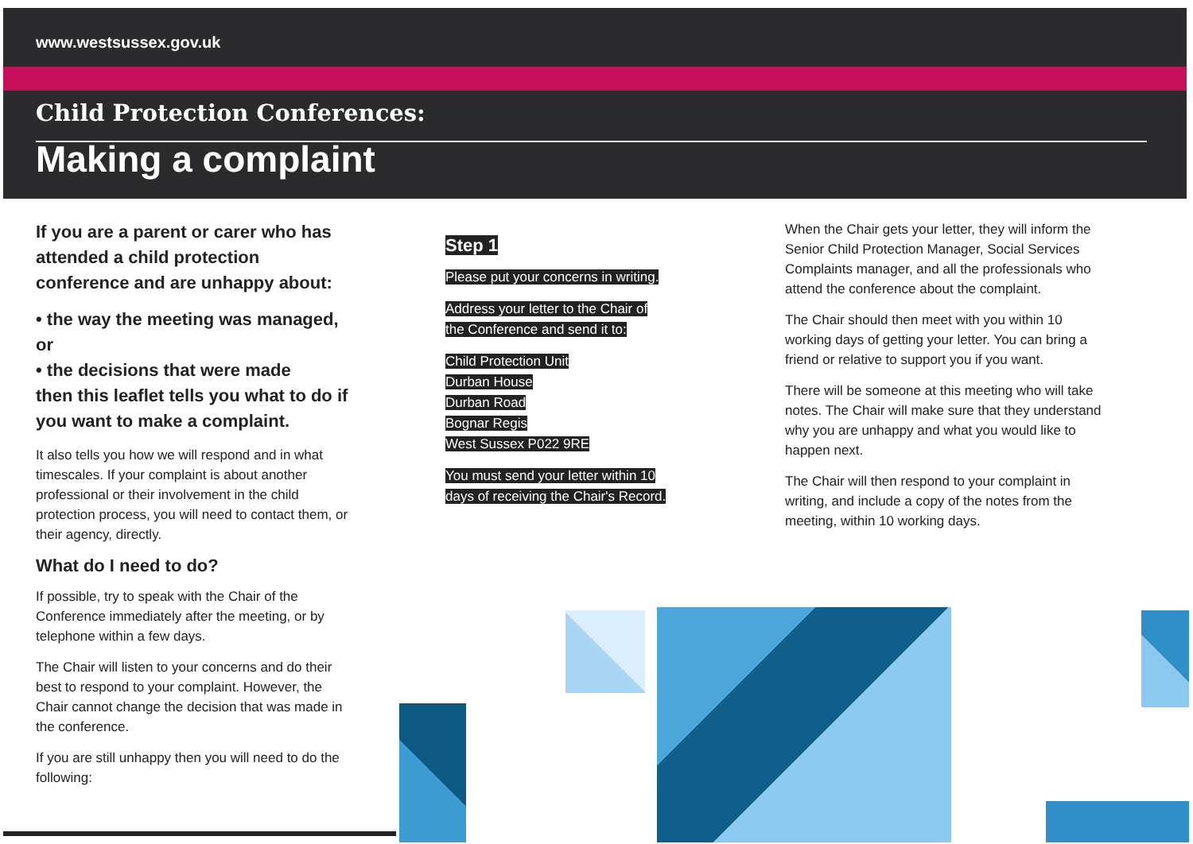www.westsussex.gov.uk
Child Protection Conferences:
Making a complaint
If you are a parent or carer who has attended a child protection conference and are unhappy about:
• the way the meeting was managed, or
• the decisions that were made
then this leaflet tells you what to do if you want to make a complaint.
It also tells you how we will respond and in what timescales. If your complaint is about another professional or their involvement in the child protection process, you will need to contact them, or their agency, directly.
What do I need to do?
If possible, try to speak with the Chair of the Conference immediately after the meeting, or by telephone within a few days.
The Chair will listen to your concerns and do their best to respond to your complaint. However, the Chair cannot change the decision that was made in the conference.
If you are still unhappy then you will need to do the following:
Step 1
Please put your concerns in writing.
Address your letter to the Chair of
the Conference and send it to:
Child Protection Unit
Durban House
Durban Road
Bognar Regis
West Sussex P022 9RE
You must send your letter within 10
days of receiving the Chair's Record.
When the Chair gets your letter, they will inform the Senior Child Protection Manager, Social Services Complaints manager, and all the professionals who attend the conference about the complaint.
The Chair should then meet with you within 10 working days of getting your letter. You can bring a friend or relative to support you if you want.
There will be someone at this meeting who will take notes. The Chair will make sure that they understand why you are unhappy and what you would like to happen next.
The Chair will then respond to your complaint in writing, and include a copy of the notes from the meeting, within 10 working days.